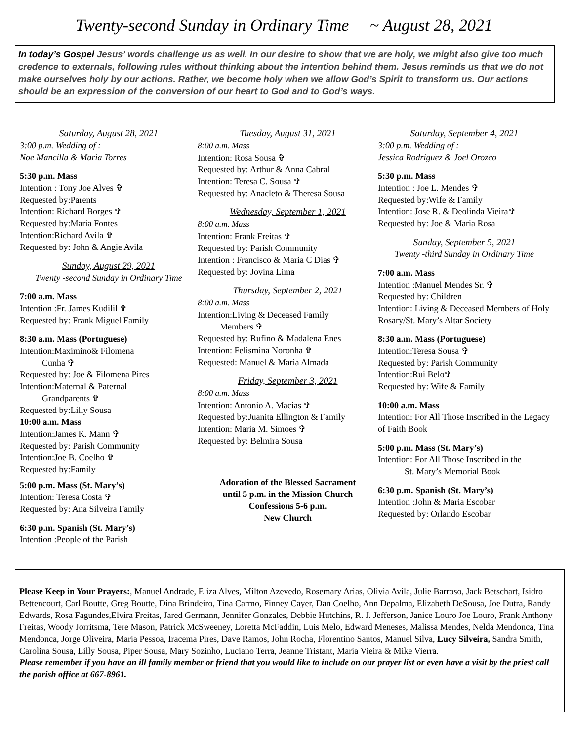Twenty-second Sunday in Ordinary Time ~ August 28, 2021
In today’s Gospel Jesus’ words challenge us as well. In our desire to show that we are holy, we might also give too much credence to externals, following rules without thinking about the intention behind them. Jesus reminds us that we do not make ourselves holy by our actions. Rather, we become holy when we allow God’s Spirit to transform us. Our actions should be an expression of the conversion of our heart to God and to God’s ways.
Saturday, August 28, 2021
3:00 p.m. Wedding of :
Noe Mancilla & Maria Torres
5:30 p.m. Mass
Intention : Tony Joe Alves ✞
Requested by:Parents
Intention: Richard Borges ✞
Requested by:Maria Fontes
Intention:Richard Avila ✞
Requested by: John & Angie Avila
Sunday, August 29, 2021
Twenty -second Sunday in Ordinary Time
7:00 a.m. Mass
Intention :Fr. James Kudilil ✞
Requested by: Frank Miguel Family
8:30 a.m. Mass (Portuguese)
Intention:Maximino& Filomena
Cunha ✞
Requested by: Joe & Filomena Pires
Intention:Maternal & Paternal
Grandparents ✞
Requested by:Lilly Sousa
10:00 a.m. Mass
Intention:James K. Mann ✞
Requested by: Parish Community
Intention:Joe B. Coelho ✞
Requested by:Family
5:00 p.m. Mass (St. Mary’s)
Intention: Teresa Costa ✞
Requested by: Ana Silveira Family
6:30 p.m. Spanish (St. Mary’s)
Intention :People of the Parish
Tuesday, August 31, 2021
8:00 a.m. Mass
Intention: Rosa Sousa ✞
Requested by: Arthur & Anna Cabral
Intention: Teresa C. Sousa ✞
Requested by: Anacleto & Theresa Sousa
Wednesday, September 1, 2021
8:00 a.m. Mass
Intention: Frank Freitas ✞
Requested by: Parish Community
Intention : Francisco & Maria C Dias ✞
Requested by: Jovina Lima
Thursday, September 2, 2021
8:00 a.m. Mass
Intention:Living & Deceased Family
Members ✞
Requested by: Rufino & Madalena Enes
Intention: Felismina Noronha ✞
Requested: Manuel & Maria Almada
Friday, September 3, 2021
8:00 a.m. Mass
Intention: Antonio A. Macias ✞
Requested by:Juanita Ellington & Family
Intention: Maria M. Simoes ✞
Requested by: Belmira Sousa
Adoration of the Blessed Sacrament
until 5 p.m. in the Mission Church
Confessions 5-6 p.m.
New Church
Saturday, September 4, 2021
3:00 p.m. Wedding of :
Jessica Rodriguez & Joel Orozco
5:30 p.m. Mass
Intention : Joe L. Mendes ✞
Requested by:Wife & Family
Intention: Jose R. & Deolinda Vieira✞
Requested by: Joe & Maria Rosa
Sunday, September 5, 2021
Twenty -third Sunday in Ordinary Time
7:00 a.m. Mass
Intention :Manuel Mendes Sr. ✞
Requested by: Children
Intention: Living & Deceased Members of Holy Rosary/St. Mary’s Altar Society
8:30 a.m. Mass (Portuguese)
Intention:Teresa Sousa ✞
Requested by: Parish Community
Intention:Rui Belo✞
Requested by: Wife & Family
10:00 a.m. Mass
Intention: For All Those Inscribed in the Legacy of Faith Book
5:00 p.m. Mass (St. Mary’s)
Intention: For All Those Inscribed in the
St. Mary’s Memorial Book
6:30 p.m. Spanish (St. Mary’s)
Intention :John & Maria Escobar
Requested by: Orlando Escobar
Please Keep in Your Prayers:, Manuel Andrade, Eliza Alves, Milton Azevedo, Rosemary Arias, Olivia Avila, Julie Barroso, Jack Betschart, Isidro Bettencourt, Carl Boutte, Greg Boutte, Dina Brindeiro, Tina Carmo, Finney Cayer, Dan Coelho, Ann Depalma, Elizabeth DeSousa, Joe Dutra, Randy Edwards, Rosa Fagundes,Elvira Freitas, Jared Germann, Jennifer Gonzales, Debbie Hutchins, R. J. Jefferson, Janice Louro Joe Louro, Frank Anthony Freitas, Woody Jorritsma, Tere Mason, Patrick McSweeney, Loretta McFaddin, Luis Melo, Edward Meneses, Malissa Mendes, Nelda Mendonca, Tina Mendonca, Jorge Oliveira, Maria Pessoa, Iracema Pires, Dave Ramos, John Rocha, Florentino Santos, Manuel Silva, Lucy Silveira, Sandra Smith, Carolina Sousa, Lilly Sousa, Piper Sousa, Mary Sozinho, Luciano Terra, Jeanne Tristant, Maria Vieira & Mike Vierra.
Please remember if you have an ill family member or friend that you would like to include on our prayer list or even have a visit by the priest call the parish office at 667-8961.